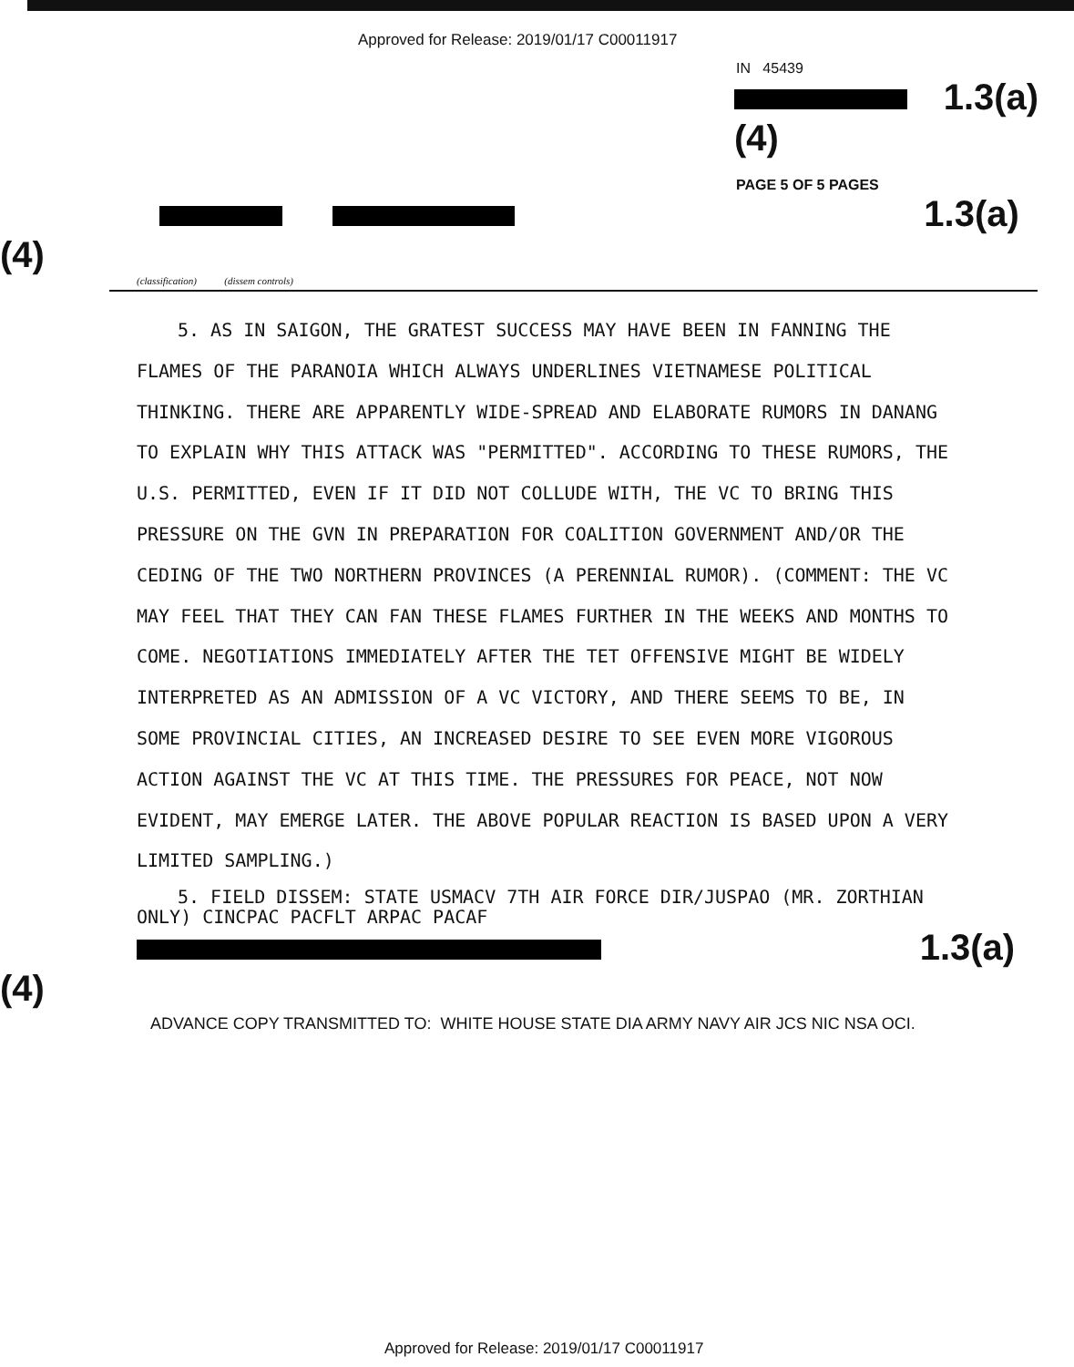Approved for Release: 2019/01/17 C00011917
IN 45439
1.3(a)(4)
PAGE 5 OF 5 PAGES
1.3(a)(4)
(classification) (dissem controls)
5. AS IN SAIGON, THE GRATEST SUCCESS MAY HAVE BEEN IN FANNING THE FLAMES OF THE PARANOIA WHICH ALWAYS UNDERLINES VIETNAMESE POLITICAL THINKING. THERE ARE APPARENTLY WIDE-SPREAD AND ELABORATE RUMORS IN DANANG TO EXPLAIN WHY THIS ATTACK WAS "PERMITTED". ACCORDING TO THESE RUMORS, THE U.S. PERMITTED, EVEN IF IT DID NOT COLLUDE WITH, THE VC TO BRING THIS PRESSURE ON THE GVN IN PREPARATION FOR COALITION GOVERNMENT AND/OR THE CEDING OF THE TWO NORTHERN PROVINCES (A PERENNIAL RUMOR). (COMMENT: THE VC MAY FEEL THAT THEY CAN FAN THESE FLAMES FURTHER IN THE WEEKS AND MONTHS TO COME. NEGOTIATIONS IMMEDIATELY AFTER THE TET OFFENSIVE MIGHT BE WIDELY INTERPRETED AS AN ADMISSION OF A VC VICTORY, AND THERE SEEMS TO BE, IN SOME PROVINCIAL CITIES, AN INCREASED DESIRE TO SEE EVEN MORE VIGOROUS ACTION AGAINST THE VC AT THIS TIME. THE PRESSURES FOR PEACE, NOT NOW EVIDENT, MAY EMERGE LATER. THE ABOVE POPULAR REACTION IS BASED UPON A VERY LIMITED SAMPLING.)
5. FIELD DISSEM: STATE USMACV 7TH AIR FORCE DIR/JUSPAO (MR. ZORTHIAN ONLY) CINCPAC PACFLT ARPAC PACAF
1.3(a)(4)
ADVANCE COPY TRANSMITTED TO: WHITE HOUSE STATE DIA ARMY NAVY AIR JCS NIC NSA OCI.
Approved for Release: 2019/01/17 C00011917